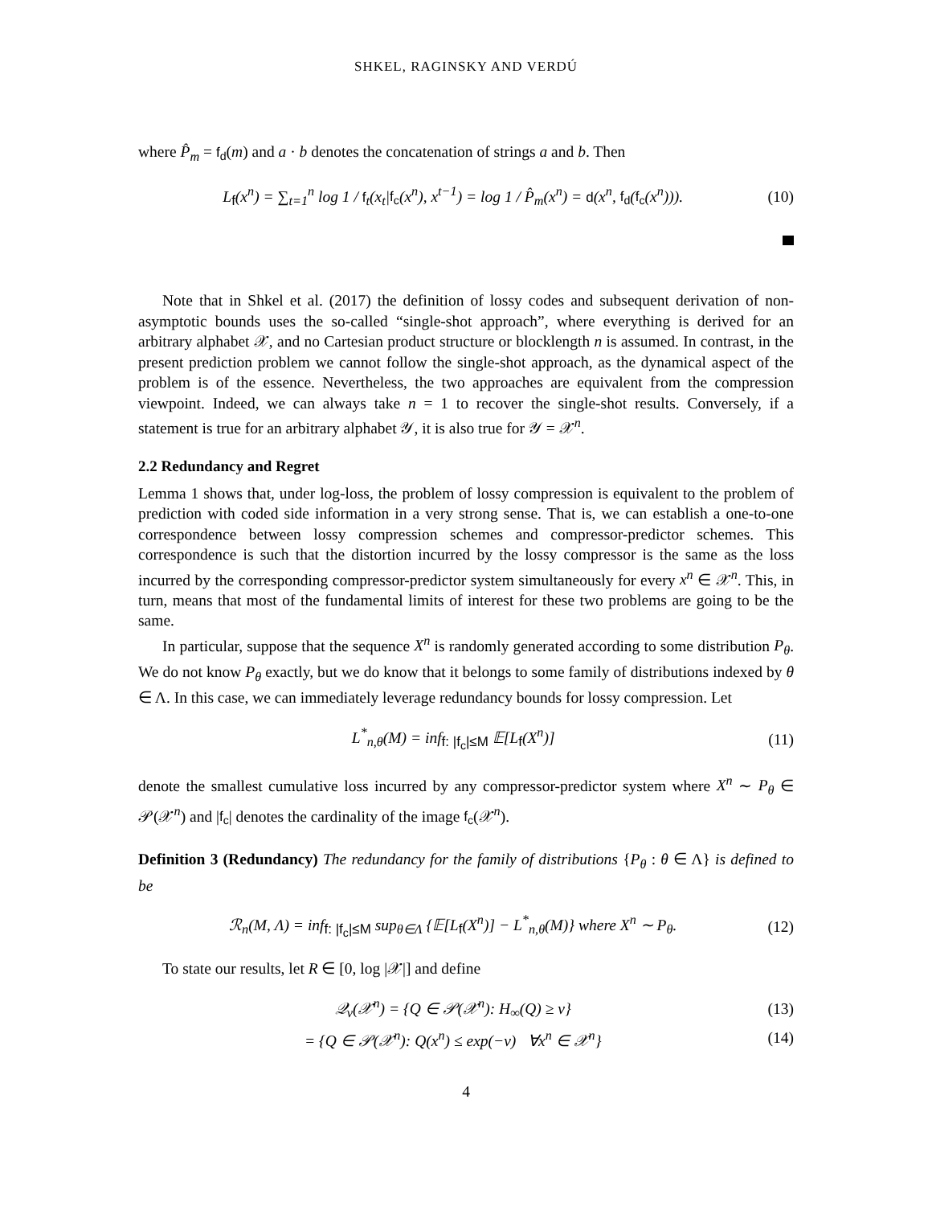SHKEL, RAGINSKY AND VERDÚ
where P̂<sub>m</sub> = f<sub>d</sub>(m) and a · b denotes the concatenation of strings a and b. Then
L<sub>f</sub>(x<sup>n</sup>) = ∑<sub>t=1</sub><sup>n</sup> log 1 / f<sub>t</sub>(x<sub>t</sub>|f<sub>c</sub>(x<sup>n</sup>), x<sup>t−1</sup>) = log 1 / P̂<sub>m</sub>(x<sup>n</sup>) = d(x<sup>n</sup>, f<sub>d</sub>(f<sub>c</sub>(x<sup>n</sup>))).
(10)
Note that in Shkel et al. (2017) the definition of lossy codes and subsequent derivation of non-asymptotic bounds uses the so-called “single-shot approach”, where everything is derived for an arbitrary alphabet 𝒳, and no Cartesian product structure or blocklength n is assumed. In contrast, in the present prediction problem we cannot follow the single-shot approach, as the dynamical aspect of the problem is of the essence. Nevertheless, the two approaches are equivalent from the compression viewpoint. Indeed, we can always take n = 1 to recover the single-shot results. Conversely, if a statement is true for an arbitrary alphabet 𝒴, it is also true for 𝒴 = 𝒳<sup>n</sup>.
2.2 Redundancy and Regret
Lemma 1 shows that, under log-loss, the problem of lossy compression is equivalent to the problem of prediction with coded side information in a very strong sense. That is, we can establish a one-to-one correspondence between lossy compression schemes and compressor-predictor schemes. This correspondence is such that the distortion incurred by the lossy compressor is the same as the loss incurred by the corresponding compressor-predictor system simultaneously for every x<sup>n</sup> ∈ 𝒳<sup>n</sup>. This, in turn, means that most of the fundamental limits of interest for these two problems are going to be the same.
In particular, suppose that the sequence X<sup>n</sup> is randomly generated according to some distribution P<sub>θ</sub>. We do not know P<sub>θ</sub> exactly, but we do know that it belongs to some family of distributions indexed by θ ∈ Λ. In this case, we can immediately leverage redundancy bounds for lossy compression. Let
L<sup>*</sup><sub>n,θ</sub>(M) = inf<sub>f: |f<sub>c</sub>|≤M</sub> 𝔼[L<sub>f</sub>(X<sup>n</sup>)]
(11)
denote the smallest cumulative loss incurred by any compressor-predictor system where X<sup>n</sup> ∼ P<sub>θ</sub> ∈ 𝒫(𝒳<sup>n</sup>) and |f<sub>c</sub>| denotes the cardinality of the image f<sub>c</sub>(𝒳<sup>n</sup>).
Definition 3 (Redundancy) The redundancy for the family of distributions {P<sub>θ</sub> : θ ∈ Λ} is defined to be
ℛ<sub>n</sub>(M, Λ) = inf<sub>f: |f<sub>c</sub>|≤M</sub> sup<sub>θ∈Λ</sub> {𝔼[L<sub>f</sub>(X<sup>n</sup>)] − L<sup>*</sup><sub>n,θ</sub>(M)} where X<sup>n</sup> ∼ P<sub>θ</sub>.
(12)
To state our results, let R ∈ [0, log |𝒳|] and define
𝒬<sub>ν</sub>(𝒳<sup>n</sup>) = {Q ∈ 𝒫(𝒳<sup>n</sup>): H<sub>∞</sub>(Q) ≥ ν}
(13)
= {Q ∈ 𝒫(𝒳<sup>n</sup>): Q(x<sup>n</sup>) ≤ exp(−ν) ∀x<sup>n</sup> ∈ 𝒳<sup>n</sup>}
(14)
4